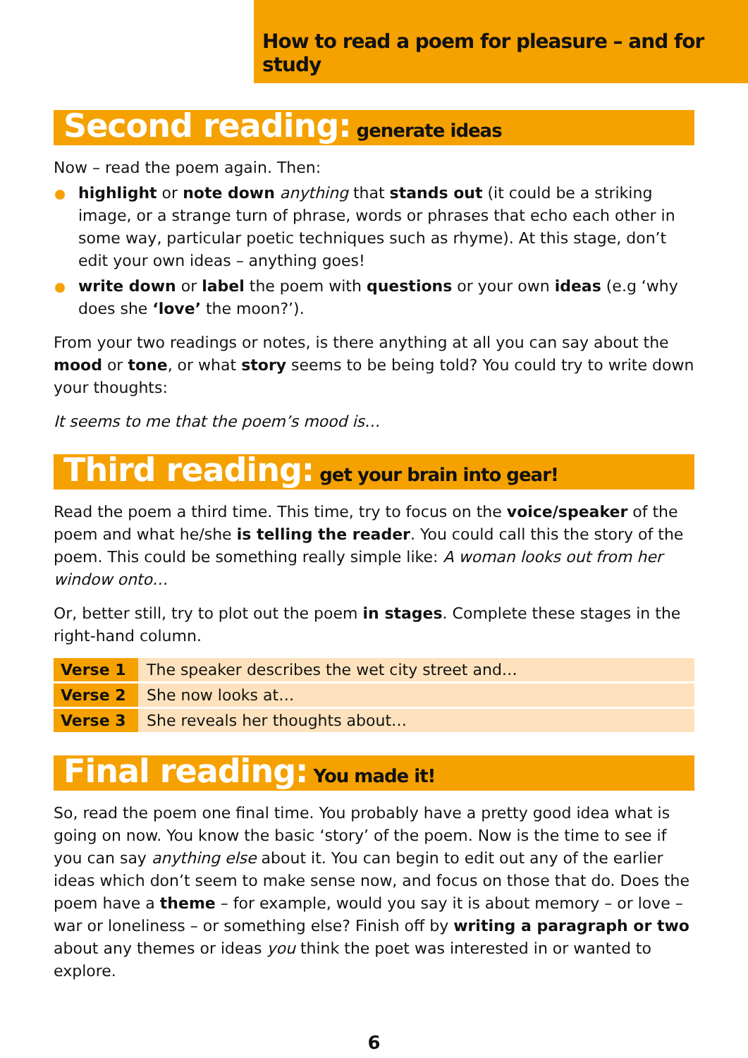How to read a poem for pleasure – and for study
Second reading: generate ideas
Now – read the poem again. Then:
highlight or note down anything that stands out (it could be a striking image, or a strange turn of phrase, words or phrases that echo each other in some way, particular poetic techniques such as rhyme). At this stage, don’t edit your own ideas – anything goes!
write down or label the poem with questions or your own ideas (e.g ‘why does she ‘love’ the moon?’).
From your two readings or notes, is there anything at all you can say about the mood or tone, or what story seems to be being told? You could try to write down your thoughts:
It seems to me that the poem’s mood is…
Third reading: get your brain into gear!
Read the poem a third time. This time, try to focus on the voice/speaker of the poem and what he/she is telling the reader. You could call this the story of the poem. This could be something really simple like: A woman looks out from her window onto…
Or, better still, try to plot out the poem in stages. Complete these stages in the right-hand column.
| Verse 1 | The speaker describes the wet city street and… |
| Verse 2 | She now looks at… |
| Verse 3 | She reveals her thoughts about… |
Final reading: You made it!
So, read the poem one final time. You probably have a pretty good idea what is going on now. You know the basic ‘story’ of the poem. Now is the time to see if you can say anything else about it. You can begin to edit out any of the earlier ideas which don’t seem to make sense now, and focus on those that do. Does the poem have a theme – for example, would you say it is about memory – or love – war or loneliness – or something else? Finish off by writing a paragraph or two about any themes or ideas you think the poet was interested in or wanted to explore.
6